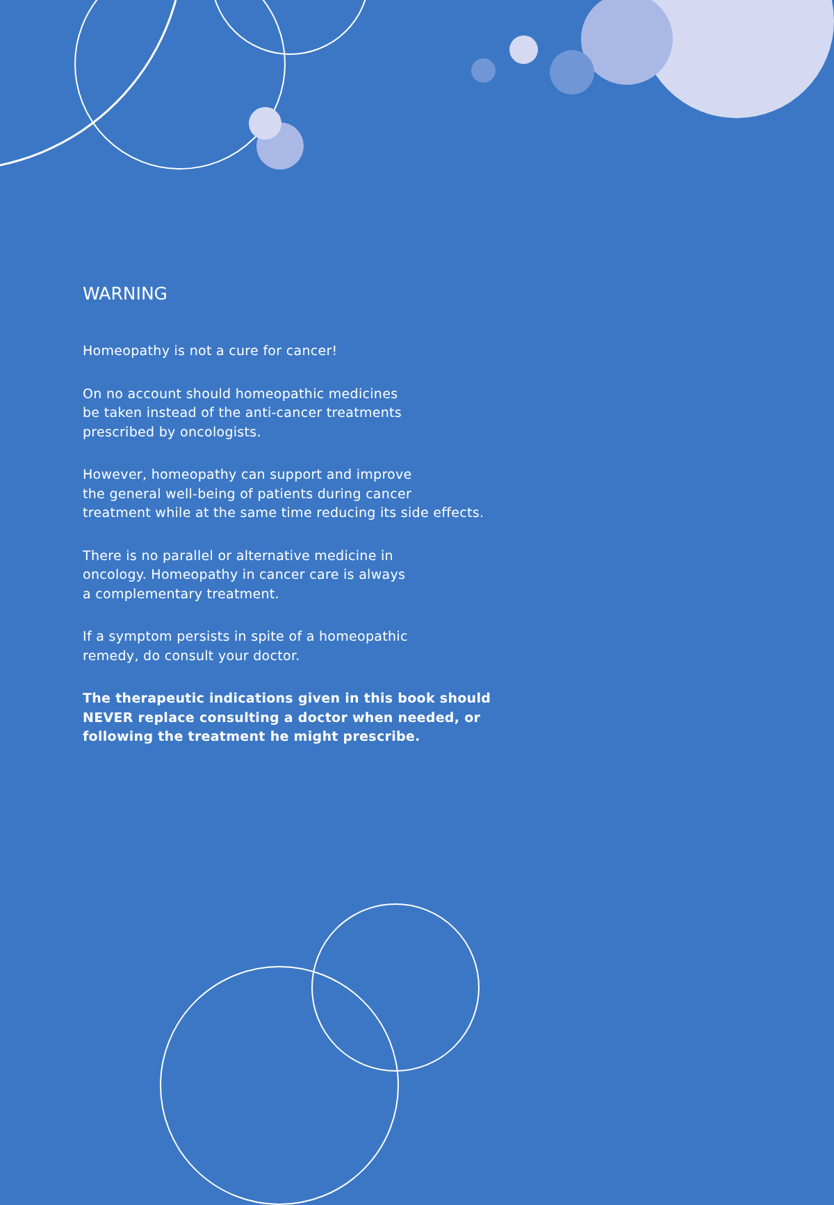WARNING
Homeopathy is not a cure for cancer!
On no account should homeopathic medicines
be taken instead of the anti-cancer treatments
prescribed by oncologists.
However, homeopathy can support and improve
the general well-being of patients during cancer
treatment while at the same time reducing its side effects.
There is no parallel or alternative medicine in
oncology. Homeopathy in cancer care is always
a complementary treatment.
If a symptom persists in spite of a homeopathic
remedy, do consult your doctor.
The therapeutic indications given in this book should NEVER replace consulting a doctor when needed, or following the treatment he might prescribe.